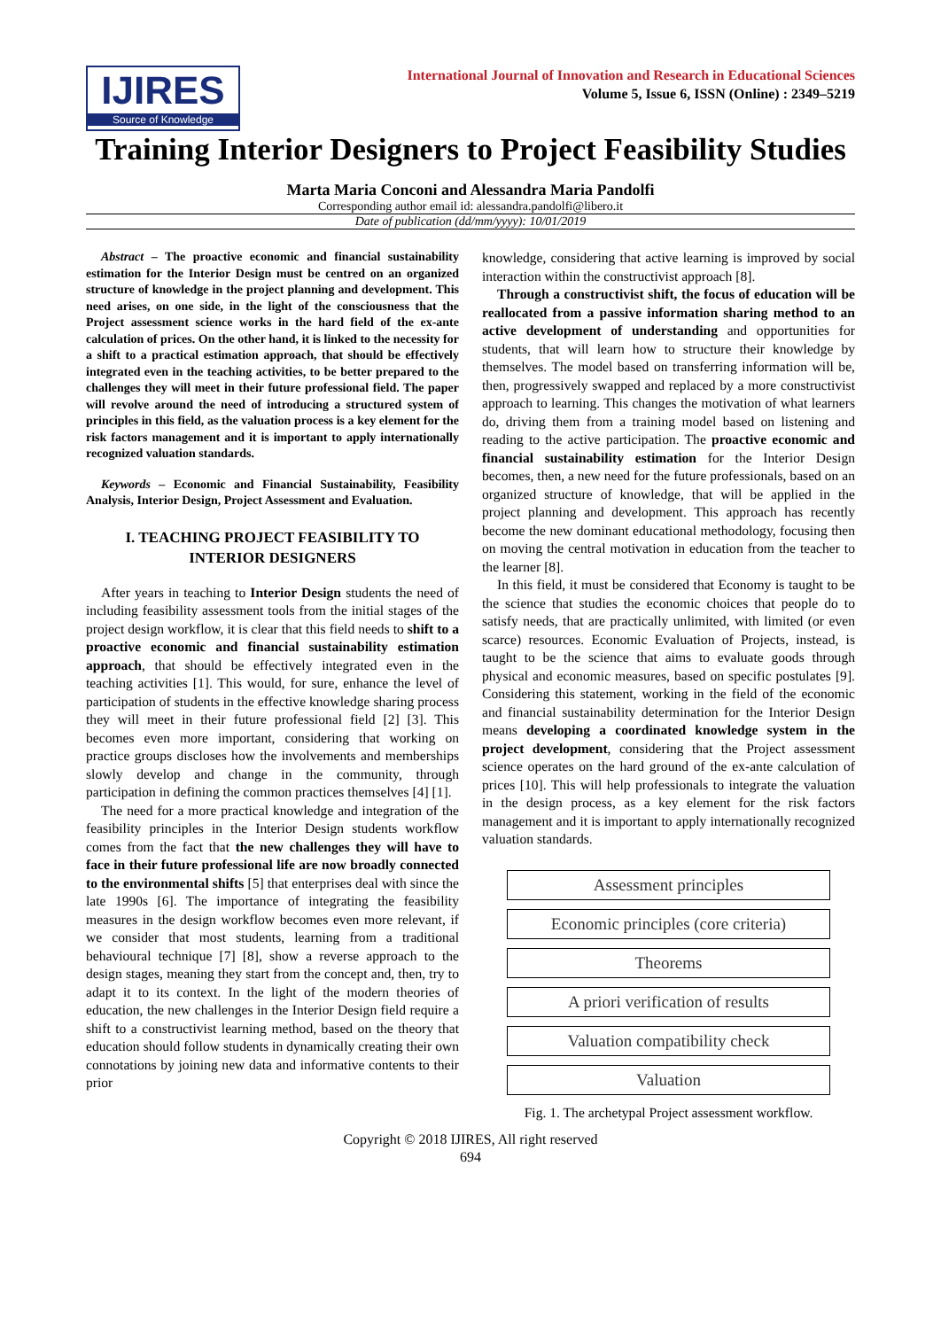IJIRES
Source of Knowledge
International Journal of Innovation and Research in Educational Sciences
Volume 5, Issue 6, ISSN (Online) : 2349–5219
Training Interior Designers to Project Feasibility Studies
Marta Maria Conconi and Alessandra Maria Pandolfi
Corresponding author email id: alessandra.pandolfi@libero.it
Date of publication (dd/mm/yyyy): 10/01/2019
Abstract – The proactive economic and financial sustainability estimation for the Interior Design must be centred on an organized structure of knowledge in the project planning and development. This need arises, on one side, in the light of the consciousness that the Project assessment science works in the hard field of the ex-ante calculation of prices. On the other hand, it is linked to the necessity for a shift to a practical estimation approach, that should be effectively integrated even in the teaching activities, to be better prepared to the challenges they will meet in their future professional field. The paper will revolve around the need of introducing a structured system of principles in this field, as the valuation process is a key element for the risk factors management and it is important to apply internationally recognized valuation standards.
Keywords – Economic and Financial Sustainability, Feasibility Analysis, Interior Design, Project Assessment and Evaluation.
I. TEACHING PROJECT FEASIBILITY TO INTERIOR DESIGNERS
After years in teaching to Interior Design students the need of including feasibility assessment tools from the initial stages of the project design workflow, it is clear that this field needs to shift to a proactive economic and financial sustainability estimation approach, that should be effectively integrated even in the teaching activities [1]. This would, for sure, enhance the level of participation of students in the effective knowledge sharing process they will meet in their future professional field [2] [3]. This becomes even more important, considering that working on practice groups discloses how the involvements and memberships slowly develop and change in the community, through participation in defining the common practices themselves [4] [1].
The need for a more practical knowledge and integration of the feasibility principles in the Interior Design students workflow comes from the fact that the new challenges they will have to face in their future professional life are now broadly connected to the environmental shifts [5] that enterprises deal with since the late 1990s [6]. The importance of integrating the feasibility measures in the design workflow becomes even more relevant, if we consider that most students, learning from a traditional behavioural technique [7] [8], show a reverse approach to the design stages, meaning they start from the concept and, then, try to adapt it to its context. In the light of the modern theories of education, the new challenges in the Interior Design field require a shift to a constructivist learning method, based on the theory that education should follow students in dynamically creating their own connotations by joining new data and informative contents to their prior
knowledge, considering that active learning is improved by social interaction within the constructivist approach [8].
Through a constructivist shift, the focus of education will be reallocated from a passive information sharing method to an active development of understanding and opportunities for students, that will learn how to structure their knowledge by themselves. The model based on transferring information will be, then, progressively swapped and replaced by a more constructivist approach to learning. This changes the motivation of what learners do, driving them from a training model based on listening and reading to the active participation. The proactive economic and financial sustainability estimation for the Interior Design becomes, then, a new need for the future professionals, based on an organized structure of knowledge, that will be applied in the project planning and development. This approach has recently become the new dominant educational methodology, focusing then on moving the central motivation in education from the teacher to the learner [8].
In this field, it must be considered that Economy is taught to be the science that studies the economic choices that people do to satisfy needs, that are practically unlimited, with limited (or even scarce) resources. Economic Evaluation of Projects, instead, is taught to be the science that aims to evaluate goods through physical and economic measures, based on specific postulates [9]. Considering this statement, working in the field of the economic and financial sustainability determination for the Interior Design means developing a coordinated knowledge system in the project development, considering that the Project assessment science operates on the hard ground of the ex-ante calculation of prices [10]. This will help professionals to integrate the valuation in the design process, as a key element for the risk factors management and it is important to apply internationally recognized valuation standards.
Assessment principles
Economic principles (core criteria)
Theorems
A priori verification of results
Valuation compatibility check
Valuation
Fig. 1. The archetypal Project assessment workflow.
Copyright © 2018 IJIRES, All right reserved
694